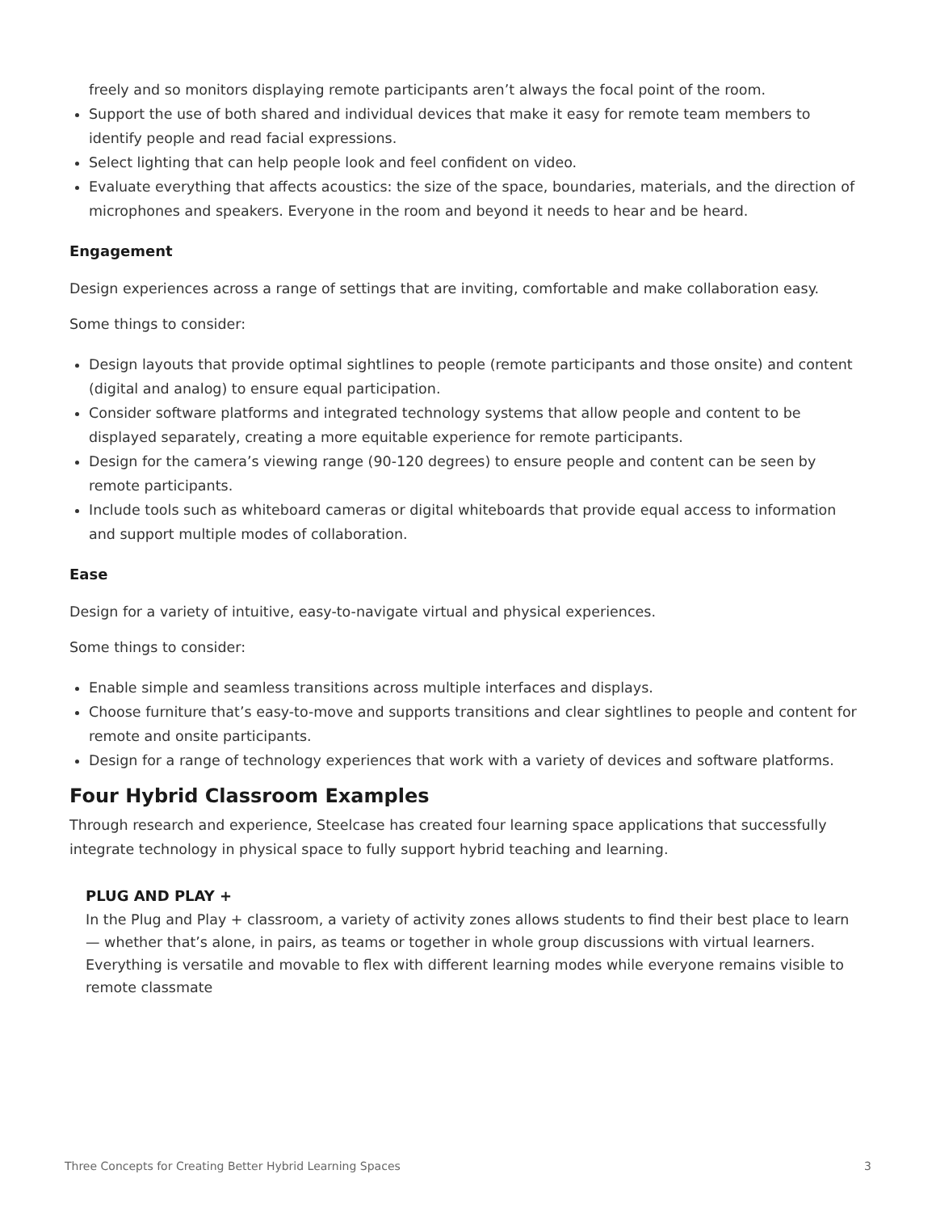freely and so monitors displaying remote participants aren’t always the focal point of the room.
Support the use of both shared and individual devices that make it easy for remote team members to identify people and read facial expressions.
Select lighting that can help people look and feel confident on video.
Evaluate everything that affects acoustics: the size of the space, boundaries, materials, and the direction of microphones and speakers. Everyone in the room and beyond it needs to hear and be heard.
Engagement
Design experiences across a range of settings that are inviting, comfortable and make collaboration easy.
Some things to consider:
Design layouts that provide optimal sightlines to people (remote participants and those onsite) and content (digital and analog) to ensure equal participation.
Consider software platforms and integrated technology systems that allow people and content to be displayed separately, creating a more equitable experience for remote participants.
Design for the camera’s viewing range (90-120 degrees) to ensure people and content can be seen by remote participants.
Include tools such as whiteboard cameras or digital whiteboards that provide equal access to information and support multiple modes of collaboration.
Ease
Design for a variety of intuitive, easy-to-navigate virtual and physical experiences.
Some things to consider:
Enable simple and seamless transitions across multiple interfaces and displays.
Choose furniture that’s easy-to-move and supports transitions and clear sightlines to people and content for remote and onsite participants.
Design for a range of technology experiences that work with a variety of devices and software platforms.
Four Hybrid Classroom Examples
Through research and experience, Steelcase has created four learning space applications that successfully integrate technology in physical space to fully support hybrid teaching and learning.
PLUG AND PLAY +
In the Plug and Play + classroom, a variety of activity zones allows students to find their best place to learn — whether that’s alone, in pairs, as teams or together in whole group discussions with virtual learners. Everything is versatile and movable to flex with different learning modes while everyone remains visible to remote classmate
Three Concepts for Creating Better Hybrid Learning Spaces 3